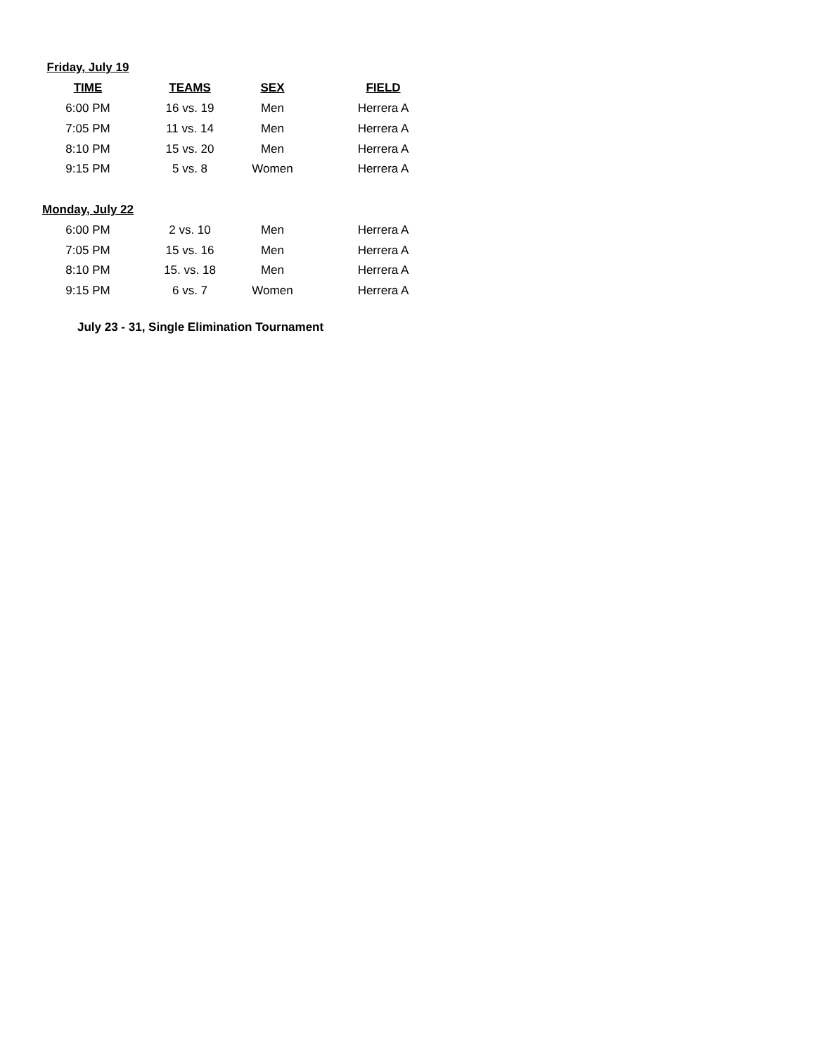| Friday, July 19 | | | |
| TIME | TEAMS | SEX | FIELD |
| 6:00 PM | 16 vs. 19 | Men | Herrera A |
| 7:05 PM | 11 vs. 14 | Men | Herrera A |
| 8:10 PM | 15 vs. 20 | Men | Herrera A |
| 9:15 PM | 5 vs. 8 | Women | Herrera A |
| Monday, July 22 | | | |
| 6:00 PM | 2 vs. 10 | Men | Herrera A |
| 7:05 PM | 15 vs. 16 | Men | Herrera A |
| 8:10 PM | 15. vs. 18 | Men | Herrera A |
| 9:15 PM | 6 vs. 7 | Women | Herrera A |
July 23 - 31, Single Elimination Tournament